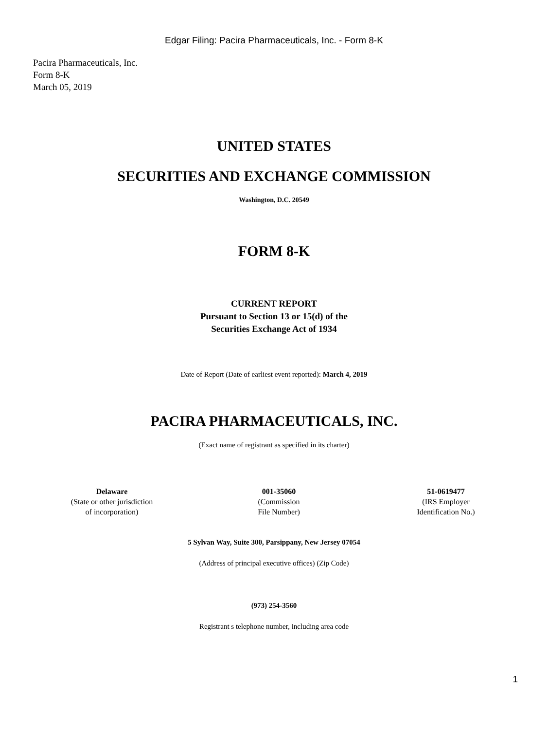Edgar Filing: Pacira Pharmaceuticals, Inc. - Form 8-K
Pacira Pharmaceuticals, Inc.
Form 8-K
March 05, 2019
UNITED STATES
SECURITIES AND EXCHANGE COMMISSION
Washington, D.C. 20549
FORM 8-K
CURRENT REPORT
Pursuant to Section 13 or 15(d) of the
Securities Exchange Act of 1934
Date of Report (Date of earliest event reported): March 4, 2019
PACIRA PHARMACEUTICALS, INC.
(Exact name of registrant as specified in its charter)
Delaware
(State or other jurisdiction
of incorporation)
001-35060
(Commission
File Number)
51-0619477
(IRS Employer
Identification No.)
5 Sylvan Way, Suite 300, Parsippany, New Jersey 07054
(Address of principal executive offices) (Zip Code)
(973) 254-3560
Registrant s telephone number, including area code
1